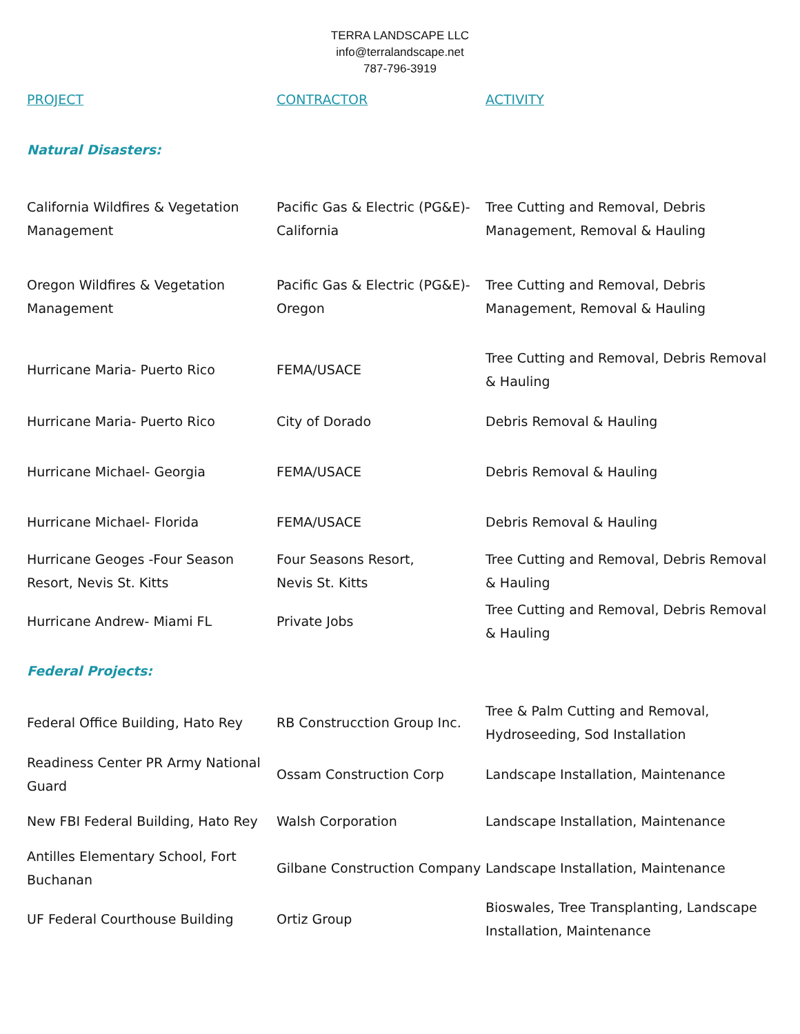TERRA LANDSCAPE LLC
info@terralandscape.net
787-796-3919
| PROJECT | CONTRACTOR | ACTIVITY |
| --- | --- | --- |
| Natural Disasters: | | |
| California Wildfires & Vegetation Management | Pacific Gas & Electric (PG&E)- California | Tree Cutting and Removal, Debris Management, Removal & Hauling |
| Oregon Wildfires & Vegetation Management | Pacific Gas & Electric (PG&E)- Oregon | Tree Cutting and Removal, Debris Management, Removal & Hauling |
| Hurricane Maria- Puerto Rico | FEMA/USACE | Tree Cutting and Removal, Debris Removal & Hauling |
| Hurricane Maria- Puerto Rico | City of Dorado | Debris Removal & Hauling |
| Hurricane Michael- Georgia | FEMA/USACE | Debris Removal & Hauling |
| Hurricane Michael- Florida | FEMA/USACE | Debris Removal & Hauling |
| Hurricane Geoges -Four Season Resort, Nevis St. Kitts | Four Seasons Resort, Nevis St. Kitts | Tree Cutting and Removal, Debris Removal & Hauling |
| Hurricane Andrew- Miami FL | Private Jobs | Tree Cutting and Removal, Debris Removal & Hauling |
| Federal Projects: | | |
| Federal Office Building, Hato Rey | RB Construcction Group Inc. | Tree & Palm Cutting and Removal, Hydroseeding, Sod Installation |
| Readiness Center PR Army National Guard | Ossam Construction Corp | Landscape Installation, Maintenance |
| New FBI Federal Building, Hato Rey | Walsh Corporation | Landscape Installation, Maintenance |
| Antilles Elementary School, Fort Buchanan | Gilbane Construction Company | Landscape Installation, Maintenance |
| UF Federal Courthouse Building | Ortiz Group | Bioswales, Tree Transplanting, Landscape Installation, Maintenance |